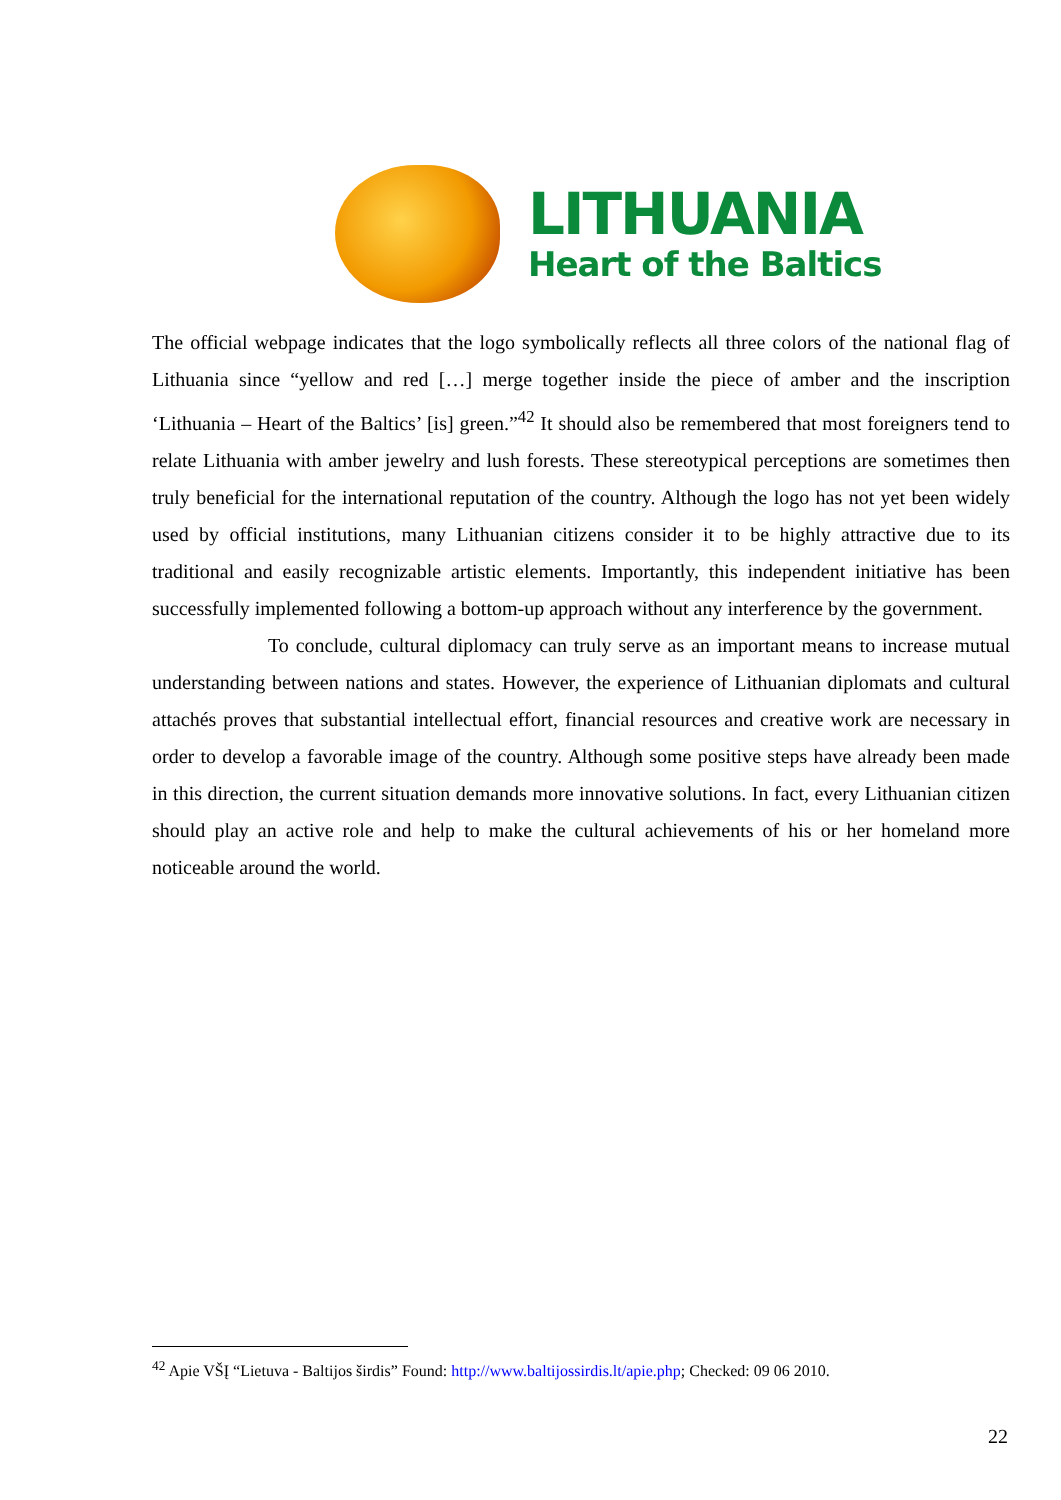LITHUANIA
Heart of the Baltics
The official webpage indicates that the logo symbolically reflects all three colors of the national flag of Lithuania since “yellow and red […] merge together inside the piece of amber and the inscription ‘Lithuania – Heart of the Baltics’ [is] green.”<sup>42</sup> It should also be remembered that most foreigners tend to relate Lithuania with amber jewelry and lush forests. These stereotypical perceptions are sometimes then truly beneficial for the international reputation of the country. Although the logo has not yet been widely used by official institutions, many Lithuanian citizens consider it to be highly attractive due to its traditional and easily recognizable artistic elements. Importantly, this independent initiative has been successfully implemented following a bottom-up approach without any interference by the government.
To conclude, cultural diplomacy can truly serve as an important means to increase mutual understanding between nations and states. However, the experience of Lithuanian diplomats and cultural attachés proves that substantial intellectual effort, financial resources and creative work are necessary in order to develop a favorable image of the country. Although some positive steps have already been made in this direction, the current situation demands more innovative solutions. In fact, every Lithuanian citizen should play an active role and help to make the cultural achievements of his or her homeland more noticeable around the world.
<sup>42</sup> Apie VŠĮ “Lietuva - Baltijos širdis” Found: http://www.baltijossirdis.lt/apie.php; Checked: 09 06 2010.
22